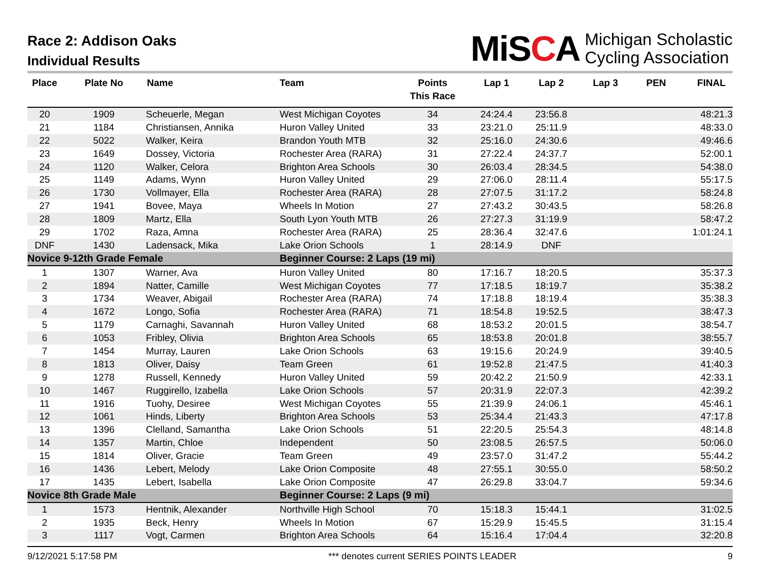Race 2: Addison Oaks
Individual Results
MiSCA
Michigan Scholastic
Cycling Association
| Place | Plate No | Name | Team | Points This Race | Lap 1 | Lap 2 | Lap 3 | PEN | FINAL |
| --- | --- | --- | --- | --- | --- | --- | --- | --- | --- |
| 20 | 1909 | Scheuerle, Megan | West Michigan Coyotes | 34 | 24:24.4 | 23:56.8 | | | 48:21.3 |
| 21 | 1184 | Christiansen, Annika | Huron Valley United | 33 | 23:21.0 | 25:11.9 | | | 48:33.0 |
| 22 | 5022 | Walker, Keira | Brandon Youth MTB | 32 | 25:16.0 | 24:30.6 | | | 49:46.6 |
| 23 | 1649 | Dossey, Victoria | Rochester Area (RARA) | 31 | 27:22.4 | 24:37.7 | | | 52:00.1 |
| 24 | 1120 | Walker, Celora | Brighton Area Schools | 30 | 26:03.4 | 28:34.5 | | | 54:38.0 |
| 25 | 1149 | Adams, Wynn | Huron Valley United | 29 | 27:06.0 | 28:11.4 | | | 55:17.5 |
| 26 | 1730 | Vollmayer, Ella | Rochester Area (RARA) | 28 | 27:07.5 | 31:17.2 | | | 58:24.8 |
| 27 | 1941 | Bovee, Maya | Wheels In Motion | 27 | 27:43.2 | 30:43.5 | | | 58:26.8 |
| 28 | 1809 | Martz, Ella | South Lyon Youth MTB | 26 | 27:27.3 | 31:19.9 | | | 58:47.2 |
| 29 | 1702 | Raza, Amna | Rochester Area (RARA) | 25 | 28:36.4 | 32:47.6 | | | 1:01:24.1 |
| DNF | 1430 | Ladensack, Mika | Lake Orion Schools | 1 | 28:14.9 | DNF | | | |
| Novice 9-12th Grade Female | | | Beginner Course: 2 Laps (19 mi) | | | | | | |
| 1 | 1307 | Warner, Ava | Huron Valley United | 80 | 17:16.7 | 18:20.5 | | | 35:37.3 |
| 2 | 1894 | Natter, Camille | West Michigan Coyotes | 77 | 17:18.5 | 18:19.7 | | | 35:38.2 |
| 3 | 1734 | Weaver, Abigail | Rochester Area (RARA) | 74 | 17:18.8 | 18:19.4 | | | 35:38.3 |
| 4 | 1672 | Longo, Sofia | Rochester Area (RARA) | 71 | 18:54.8 | 19:52.5 | | | 38:47.3 |
| 5 | 1179 | Carnaghi, Savannah | Huron Valley United | 68 | 18:53.2 | 20:01.5 | | | 38:54.7 |
| 6 | 1053 | Fribley, Olivia | Brighton Area Schools | 65 | 18:53.8 | 20:01.8 | | | 38:55.7 |
| 7 | 1454 | Murray, Lauren | Lake Orion Schools | 63 | 19:15.6 | 20:24.9 | | | 39:40.5 |
| 8 | 1813 | Oliver, Daisy | Team Green | 61 | 19:52.8 | 21:47.5 | | | 41:40.3 |
| 9 | 1278 | Russell, Kennedy | Huron Valley United | 59 | 20:42.2 | 21:50.9 | | | 42:33.1 |
| 10 | 1467 | Ruggirello, Izabella | Lake Orion Schools | 57 | 20:31.9 | 22:07.3 | | | 42:39.2 |
| 11 | 1916 | Tuohy, Desiree | West Michigan Coyotes | 55 | 21:39.9 | 24:06.1 | | | 45:46.1 |
| 12 | 1061 | Hinds, Liberty | Brighton Area Schools | 53 | 25:34.4 | 21:43.3 | | | 47:17.8 |
| 13 | 1396 | Clelland, Samantha | Lake Orion Schools | 51 | 22:20.5 | 25:54.3 | | | 48:14.8 |
| 14 | 1357 | Martin, Chloe | Independent | 50 | 23:08.5 | 26:57.5 | | | 50:06.0 |
| 15 | 1814 | Oliver, Gracie | Team Green | 49 | 23:57.0 | 31:47.2 | | | 55:44.2 |
| 16 | 1436 | Lebert, Melody | Lake Orion Composite | 48 | 27:55.1 | 30:55.0 | | | 58:50.2 |
| 17 | 1435 | Lebert, Isabella | Lake Orion Composite | 47 | 26:29.8 | 33:04.7 | | | 59:34.6 |
| Novice 8th Grade Male | | | Beginner Course: 2 Laps (9 mi) | | | | | | |
| 1 | 1573 | Hentnik, Alexander | Northville High School | 70 | 15:18.3 | 15:44.1 | | | 31:02.5 |
| 2 | 1935 | Beck, Henry | Wheels In Motion | 67 | 15:29.9 | 15:45.5 | | | 31:15.4 |
| 3 | 1117 | Vogt, Carmen | Brighton Area Schools | 64 | 15:16.4 | 17:04.4 | | | 32:20.8 |
9/12/2021 5:17:58 PM *** denotes current SERIES POINTS LEADER 9